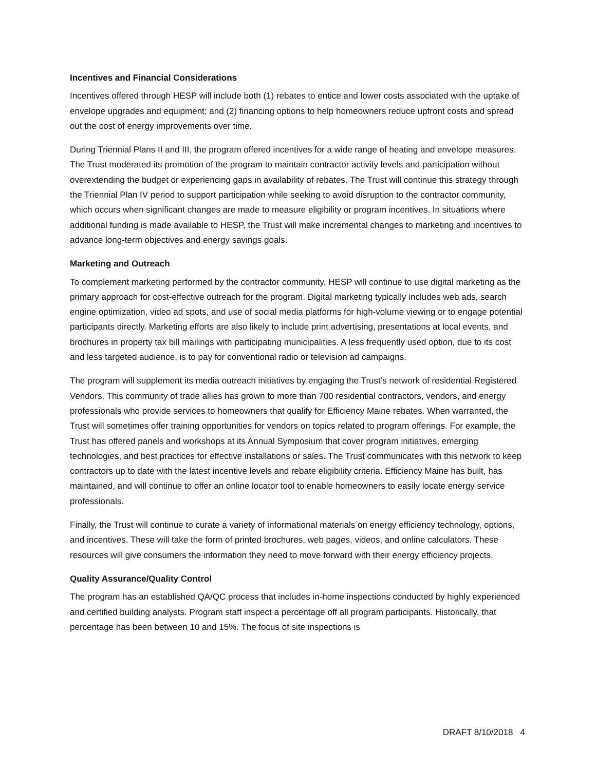Incentives and Financial Considerations
Incentives offered through HESP will include both (1) rebates to entice and lower costs associated with the uptake of envelope upgrades and equipment; and (2) financing options to help homeowners reduce upfront costs and spread out the cost of energy improvements over time.
During Triennial Plans II and III, the program offered incentives for a wide range of heating and envelope measures. The Trust moderated its promotion of the program to maintain contractor activity levels and participation without overextending the budget or experiencing gaps in availability of rebates. The Trust will continue this strategy through the Triennial Plan IV period to support participation while seeking to avoid disruption to the contractor community, which occurs when significant changes are made to measure eligibility or program incentives. In situations where additional funding is made available to HESP, the Trust will make incremental changes to marketing and incentives to advance long-term objectives and energy savings goals.
Marketing and Outreach
To complement marketing performed by the contractor community, HESP will continue to use digital marketing as the primary approach for cost-effective outreach for the program. Digital marketing typically includes web ads, search engine optimization, video ad spots, and use of social media platforms for high-volume viewing or to engage potential participants directly. Marketing efforts are also likely to include print advertising, presentations at local events, and brochures in property tax bill mailings with participating municipalities. A less frequently used option, due to its cost and less targeted audience, is to pay for conventional radio or television ad campaigns.
The program will supplement its media outreach initiatives by engaging the Trust’s network of residential Registered Vendors. This community of trade allies has grown to more than 700 residential contractors, vendors, and energy professionals who provide services to homeowners that qualify for Efficiency Maine rebates. When warranted, the Trust will sometimes offer training opportunities for vendors on topics related to program offerings. For example, the Trust has offered panels and workshops at its Annual Symposium that cover program initiatives, emerging technologies, and best practices for effective installations or sales. The Trust communicates with this network to keep contractors up to date with the latest incentive levels and rebate eligibility criteria. Efficiency Maine has built, has maintained, and will continue to offer an online locator tool to enable homeowners to easily locate energy service professionals.
Finally, the Trust will continue to curate a variety of informational materials on energy efficiency technology, options, and incentives. These will take the form of printed brochures, web pages, videos, and online calculators. These resources will give consumers the information they need to move forward with their energy efficiency projects.
Quality Assurance/Quality Control
The program has an established QA/QC process that includes in-home inspections conducted by highly experienced and certified building analysts. Program staff inspect a percentage off all program participants. Historically, that percentage has been between 10 and 15%. The focus of site inspections is
DRAFT 8/10/2018 4